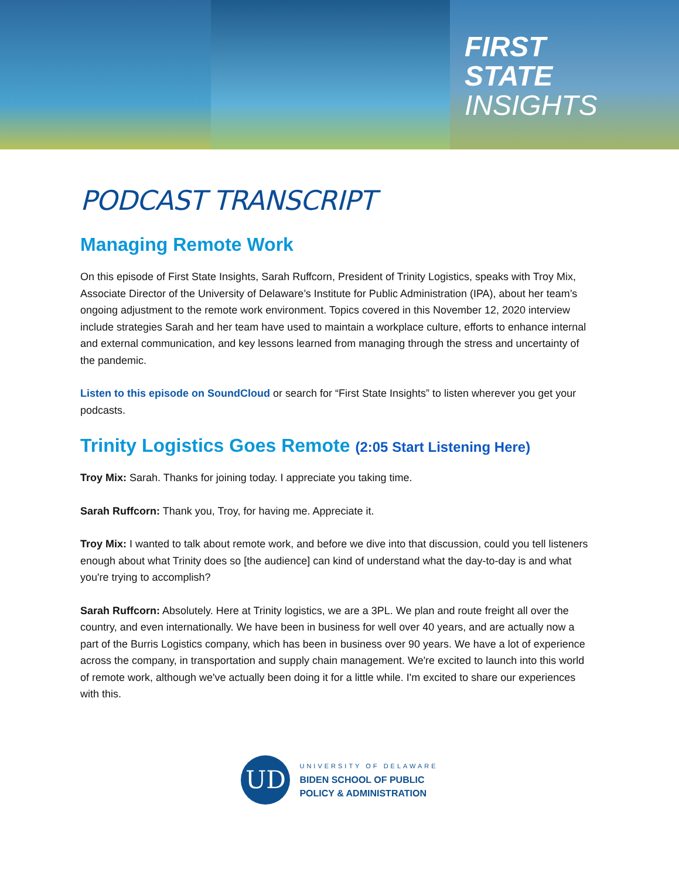FIRST
STATE
INSIGHTS
PODCAST TRANSCRIPT
Managing Remote Work
On this episode of First State Insights, Sarah Ruffcorn, President of Trinity Logistics, speaks with Troy Mix, Associate Director of the University of Delaware’s Institute for Public Administration (IPA), about her team’s ongoing adjustment to the remote work environment. Topics covered in this November 12, 2020 interview include strategies Sarah and her team have used to maintain a workplace culture, efforts to enhance internal and external communication, and key lessons learned from managing through the stress and uncertainty of the pandemic.
Listen to this episode on SoundCloud or search for “First State Insights” to listen wherever you get your podcasts.
Trinity Logistics Goes Remote (2:05 Start Listening Here)
Troy Mix: Sarah. Thanks for joining today. I appreciate you taking time.
Sarah Ruffcorn: Thank you, Troy, for having me. Appreciate it.
Troy Mix: I wanted to talk about remote work, and before we dive into that discussion, could you tell listeners enough about what Trinity does so [the audience] can kind of understand what the day-to-day is and what you're trying to accomplish?
Sarah Ruffcorn: Absolutely. Here at Trinity logistics, we are a 3PL. We plan and route freight all over the country, and even internationally. We have been in business for well over 40 years, and are actually now a part of the Burris Logistics company, which has been in business over 90 years. We have a lot of experience across the company, in transportation and supply chain management. We're excited to launch into this world of remote work, although we've actually been doing it for a little while. I'm excited to share our experiences with this.
UD
UNIVERSITY OF DELAWARE
BIDEN SCHOOL OF PUBLIC
POLICY & ADMINISTRATION